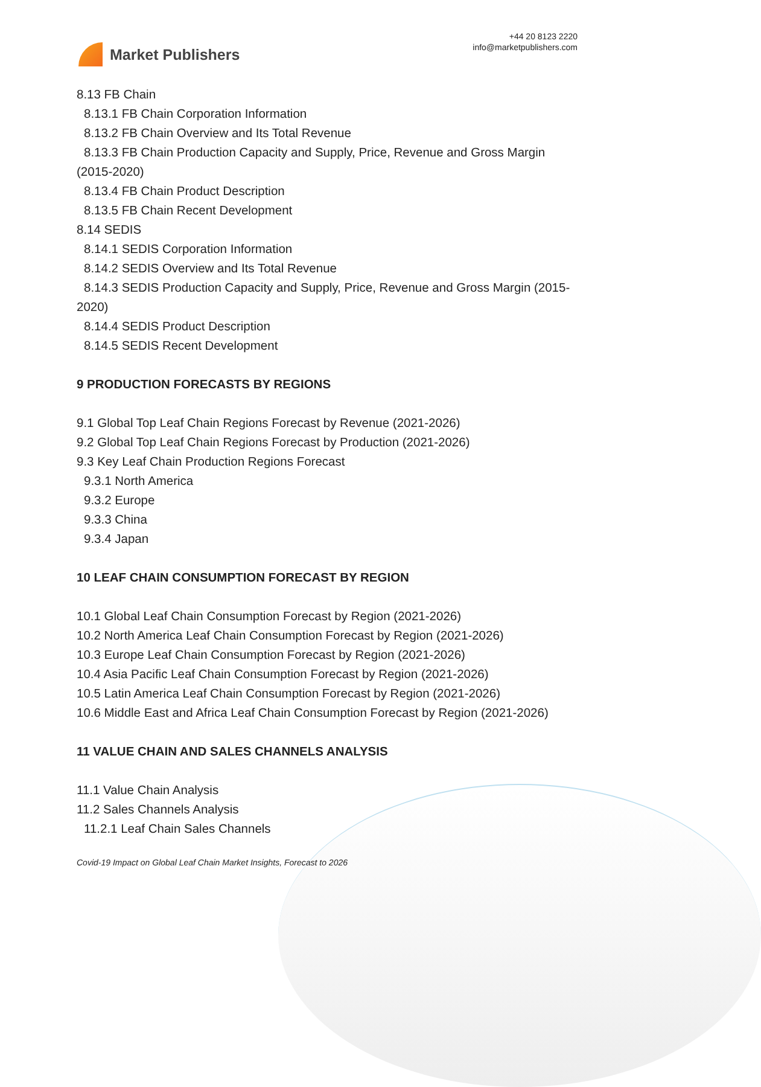Market Publishers
+44 20 8123 2220
info@marketpublishers.com
8.13 FB Chain
8.13.1 FB Chain Corporation Information
8.13.2 FB Chain Overview and Its Total Revenue
8.13.3 FB Chain Production Capacity and Supply, Price, Revenue and Gross Margin (2015-2020)
8.13.4 FB Chain Product Description
8.13.5 FB Chain Recent Development
8.14 SEDIS
8.14.1 SEDIS Corporation Information
8.14.2 SEDIS Overview and Its Total Revenue
8.14.3 SEDIS Production Capacity and Supply, Price, Revenue and Gross Margin (2015-2020)
8.14.4 SEDIS Product Description
8.14.5 SEDIS Recent Development
9 PRODUCTION FORECASTS BY REGIONS
9.1 Global Top Leaf Chain Regions Forecast by Revenue (2021-2026)
9.2 Global Top Leaf Chain Regions Forecast by Production (2021-2026)
9.3 Key Leaf Chain Production Regions Forecast
9.3.1 North America
9.3.2 Europe
9.3.3 China
9.3.4 Japan
10 LEAF CHAIN CONSUMPTION FORECAST BY REGION
10.1 Global Leaf Chain Consumption Forecast by Region (2021-2026)
10.2 North America Leaf Chain Consumption Forecast by Region (2021-2026)
10.3 Europe Leaf Chain Consumption Forecast by Region (2021-2026)
10.4 Asia Pacific Leaf Chain Consumption Forecast by Region (2021-2026)
10.5 Latin America Leaf Chain Consumption Forecast by Region (2021-2026)
10.6 Middle East and Africa Leaf Chain Consumption Forecast by Region (2021-2026)
11 VALUE CHAIN AND SALES CHANNELS ANALYSIS
11.1 Value Chain Analysis
11.2 Sales Channels Analysis
11.2.1 Leaf Chain Sales Channels
Covid-19 Impact on Global Leaf Chain Market Insights, Forecast to 2026